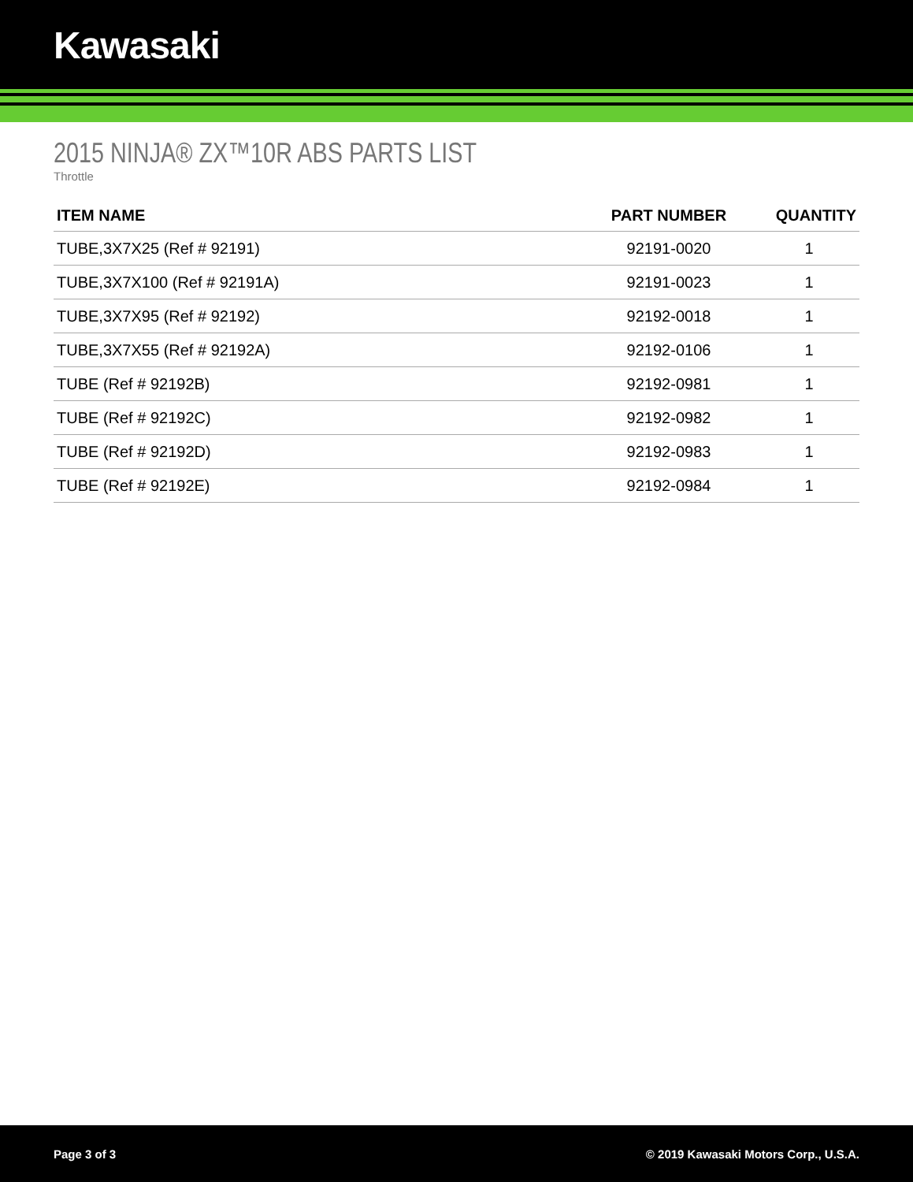Kawasaki
2015 NINJA® ZX™10R ABS PARTS LIST
Throttle
| ITEM NAME | PART NUMBER | QUANTITY |
| --- | --- | --- |
| TUBE,3X7X25 (Ref # 92191) | 92191-0020 | 1 |
| TUBE,3X7X100 (Ref # 92191A) | 92191-0023 | 1 |
| TUBE,3X7X95 (Ref # 92192) | 92192-0018 | 1 |
| TUBE,3X7X55 (Ref # 92192A) | 92192-0106 | 1 |
| TUBE (Ref # 92192B) | 92192-0981 | 1 |
| TUBE (Ref # 92192C) | 92192-0982 | 1 |
| TUBE (Ref # 92192D) | 92192-0983 | 1 |
| TUBE (Ref # 92192E) | 92192-0984 | 1 |
Page 3 of 3 © 2019 Kawasaki Motors Corp., U.S.A.